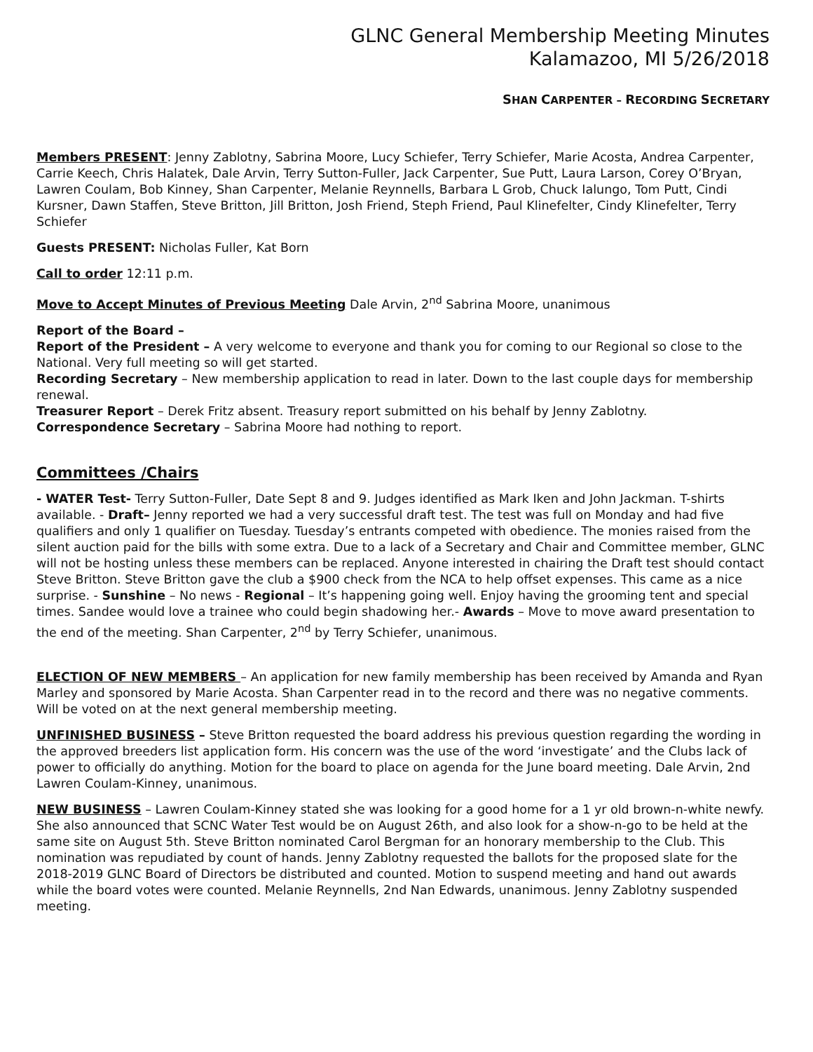GLNC General Membership Meeting Minutes
Kalamazoo, MI 5/26/2018
SHAN CARPENTER – RECORDING SECRETARY
Members PRESENT: Jenny Zablotny, Sabrina Moore, Lucy Schiefer, Terry Schiefer, Marie Acosta, Andrea Carpenter, Carrie Keech, Chris Halatek, Dale Arvin, Terry Sutton-Fuller, Jack Carpenter, Sue Putt, Laura Larson, Corey O’Bryan, Lawren Coulam, Bob Kinney, Shan Carpenter, Melanie Reynnells, Barbara L Grob, Chuck Ialungo, Tom Putt, Cindi Kursner, Dawn Staffen, Steve Britton, Jill Britton, Josh Friend, Steph Friend, Paul Klinefelter, Cindy Klinefelter, Terry Schiefer
Guests PRESENT: Nicholas Fuller, Kat Born
Call to order 12:11 p.m.
Move to Accept Minutes of Previous Meeting Dale Arvin, 2<sup>nd</sup> Sabrina Moore, unanimous
Report of the Board –
Report of the President – A very welcome to everyone and thank you for coming to our Regional so close to the National. Very full meeting so will get started.
Recording Secretary – New membership application to read in later. Down to the last couple days for membership renewal.
Treasurer Report – Derek Fritz absent. Treasury report submitted on his behalf by Jenny Zablotny.
Correspondence Secretary – Sabrina Moore had nothing to report.
Committees /Chairs
- WATER Test- Terry Sutton-Fuller, Date Sept 8 and 9. Judges identified as Mark Iken and John Jackman. T-shirts available. - Draft– Jenny reported we had a very successful draft test. The test was full on Monday and had five qualifiers and only 1 qualifier on Tuesday. Tuesday’s entrants competed with obedience. The monies raised from the silent auction paid for the bills with some extra. Due to a lack of a Secretary and Chair and Committee member, GLNC will not be hosting unless these members can be replaced. Anyone interested in chairing the Draft test should contact Steve Britton. Steve Britton gave the club a $900 check from the NCA to help offset expenses. This came as a nice surprise. - Sunshine – No news - Regional – It’s happening going well. Enjoy having the grooming tent and special times. Sandee would love a trainee who could begin shadowing her.- Awards – Move to move award presentation to the end of the meeting. Shan Carpenter, 2<sup>nd</sup> by Terry Schiefer, unanimous.
ELECTION OF NEW MEMBERS – An application for new family membership has been received by Amanda and Ryan Marley and sponsored by Marie Acosta. Shan Carpenter read in to the record and there was no negative comments. Will be voted on at the next general membership meeting.
UNFINISHED BUSINESS – Steve Britton requested the board address his previous question regarding the wording in the approved breeders list application form. His concern was the use of the word ‘investigate’ and the Clubs lack of power to officially do anything. Motion for the board to place on agenda for the June board meeting. Dale Arvin, 2nd Lawren Coulam-Kinney, unanimous.
NEW BUSINESS – Lawren Coulam-Kinney stated she was looking for a good home for a 1 yr old brown-n-white newfy. She also announced that SCNC Water Test would be on August 26th, and also look for a show-n-go to be held at the same site on August 5th. Steve Britton nominated Carol Bergman for an honorary membership to the Club. This nomination was repudiated by count of hands. Jenny Zablotny requested the ballots for the proposed slate for the 2018-2019 GLNC Board of Directors be distributed and counted. Motion to suspend meeting and hand out awards while the board votes were counted. Melanie Reynnells, 2nd Nan Edwards, unanimous. Jenny Zablotny suspended meeting.